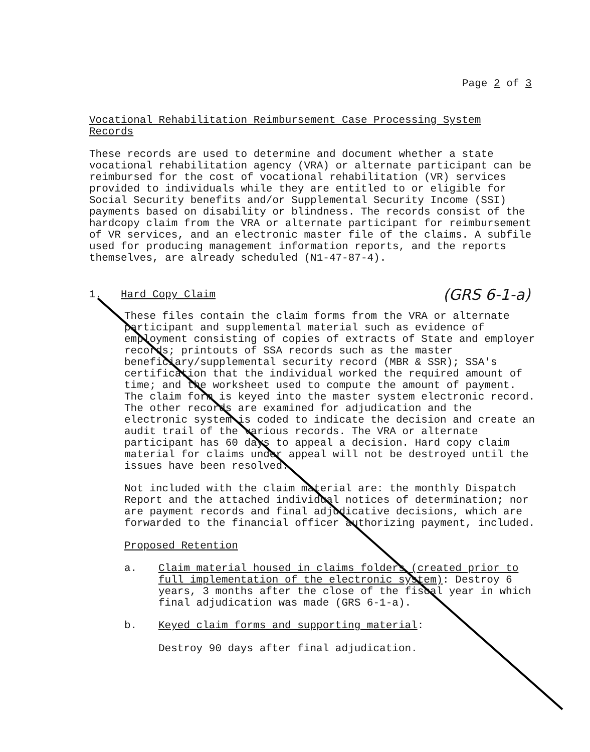Page 2 of 3
Vocational Rehabilitation Reimbursement Case Processing System
Records
These records are used to determine and document whether a state vocational rehabilitation agency (VRA) or alternate participant can be reimbursed for the cost of vocational rehabilitation (VR) services provided to individuals while they are entitled to or eligible for Social Security benefits and/or Supplemental Security Income (SSI) payments based on disability or blindness. The records consist of the hardcopy claim from the VRA or alternate participant for reimbursement of VR services, and an electronic master file of the claims. A subfile used for producing management information reports, and the reports themselves, are already scheduled (N1-47-87-4).
1. Hard Copy Claim (GRS 6-1-a)
These files contain the claim forms from the VRA or alternate participant and supplemental material such as evidence of employment consisting of copies of extracts of State and employer records; printouts of SSA records such as the master beneficiary/supplemental security record (MBR & SSR); SSA's certification that the individual worked the required amount of time; and the worksheet used to compute the amount of payment. The claim form is keyed into the master system electronic record. The other records are examined for adjudication and the electronic system is coded to indicate the decision and create an audit trail of the various records. The VRA or alternate participant has 60 days to appeal a decision. Hard copy claim material for claims under appeal will not be destroyed until the issues have been resolved.
Not included with the claim material are: the monthly Dispatch Report and the attached individual notices of determination; nor are payment records and final adjudicative decisions, which are forwarded to the financial officer authorizing payment, included.
Proposed Retention
a. Claim material housed in claims folders (created prior to full implementation of the electronic system): Destroy 6 years, 3 months after the close of the fiscal year in which final adjudication was made (GRS 6-1-a).
b. Keyed claim forms and supporting material:
Destroy 90 days after final adjudication.